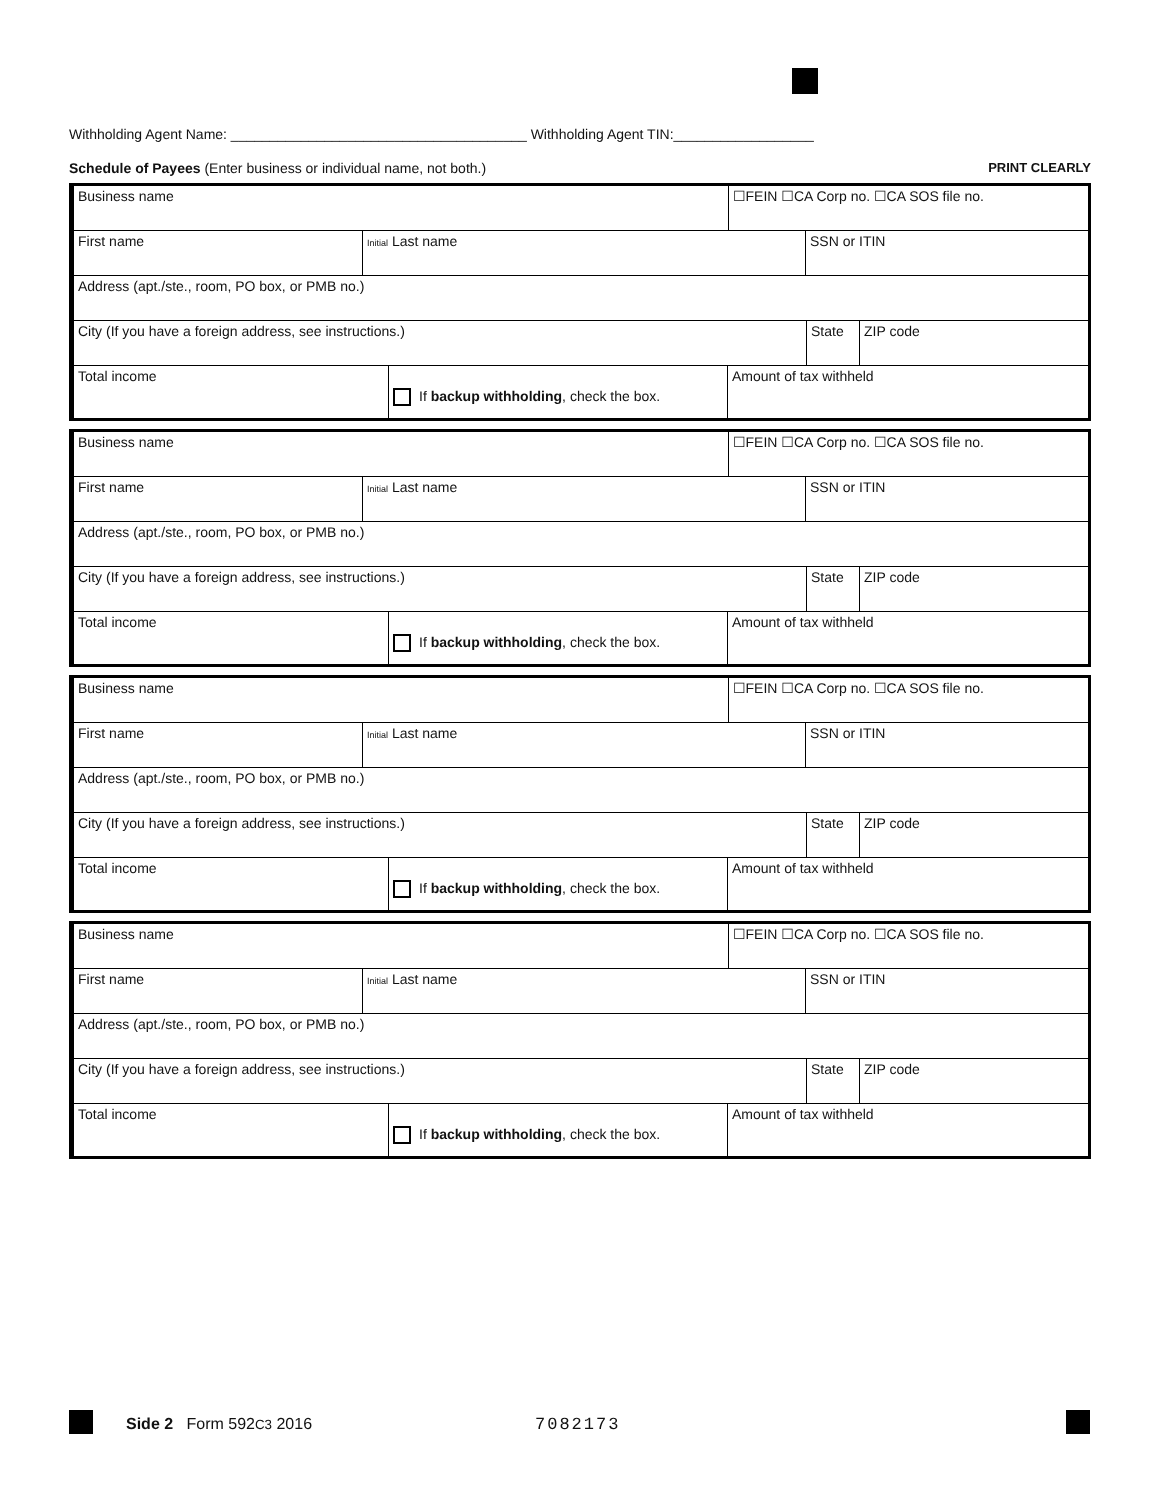Withholding Agent Name: ______________________________________ Withholding Agent TIN:__________________
Schedule of Payees (Enter business or individual name, not both.)
PRINT CLEARLY
Business name ☐FEIN ☐CA Corp no. ☐CA SOS file no.
First name
Initial Last name SSN or ITIN
Address (apt./ste., room, PO box, or PMB no.)
City (If you have a foreign address, see instructions.) State ZIP code
Total income
If backup withholding, check the box.
Amount of tax withheld
Business name ☐FEIN ☐CA Corp no. ☐CA SOS file no.
First name
Initial Last name SSN or ITIN
Address (apt./ste., room, PO box, or PMB no.)
City (If you have a foreign address, see instructions.) State ZIP code
Total income
If backup withholding, check the box.
Amount of tax withheld
Business name ☐FEIN ☐CA Corp no. ☐CA SOS file no.
First name
Initial Last name SSN or ITIN
Address (apt./ste., room, PO box, or PMB no.)
City (If you have a foreign address, see instructions.) State ZIP code
Total income
If backup withholding, check the box.
Amount of tax withheld
Business name ☐FEIN ☐CA Corp no. ☐CA SOS file no.
First name
Initial Last name SSN or ITIN
Address (apt./ste., room, PO box, or PMB no.)
City (If you have a foreign address, see instructions.) State ZIP code
Total income
If backup withholding, check the box.
Amount of tax withheld
Side 2 Form 592C3 2016 7082173